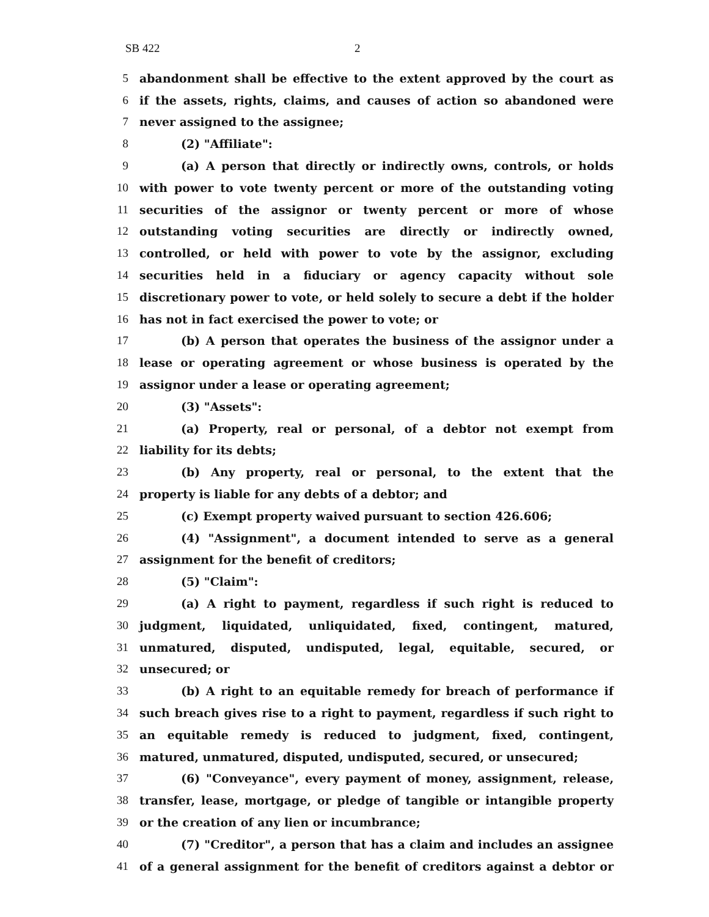SB 422 2
5 abandonment shall be effective to the extent approved by the court as
6 if the assets, rights, claims, and causes of action so abandoned were
7 never assigned to the assignee;
8 (2) "Affiliate":
9 (a) A person that directly or indirectly owns, controls, or holds
10 with power to vote twenty percent or more of the outstanding voting
11 securities of the assignor or twenty percent or more of whose
12 outstanding voting securities are directly or indirectly owned,
13 controlled, or held with power to vote by the assignor, excluding
14 securities held in a fiduciary or agency capacity without sole
15 discretionary power to vote, or held solely to secure a debt if the holder
16 has not in fact exercised the power to vote; or
17 (b) A person that operates the business of the assignor under a
18 lease or operating agreement or whose business is operated by the
19 assignor under a lease or operating agreement;
20 (3) "Assets":
21 (a) Property, real or personal, of a debtor not exempt from
22 liability for its debts;
23 (b) Any property, real or personal, to the extent that the
24 property is liable for any debts of a debtor; and
25 (c) Exempt property waived pursuant to section 426.606;
26 (4) "Assignment", a document intended to serve as a general
27 assignment for the benefit of creditors;
28 (5) "Claim":
29 (a) A right to payment, regardless if such right is reduced to
30 judgment, liquidated, unliquidated, fixed, contingent, matured,
31 unmatured, disputed, undisputed, legal, equitable, secured, or
32 unsecured; or
33 (b) A right to an equitable remedy for breach of performance if
34 such breach gives rise to a right to payment, regardless if such right to
35 an equitable remedy is reduced to judgment, fixed, contingent,
36 matured, unmatured, disputed, undisputed, secured, or unsecured;
37 (6) "Conveyance", every payment of money, assignment, release,
38 transfer, lease, mortgage, or pledge of tangible or intangible property
39 or the creation of any lien or incumbrance;
40 (7) "Creditor", a person that has a claim and includes an assignee
41 of a general assignment for the benefit of creditors against a debtor or